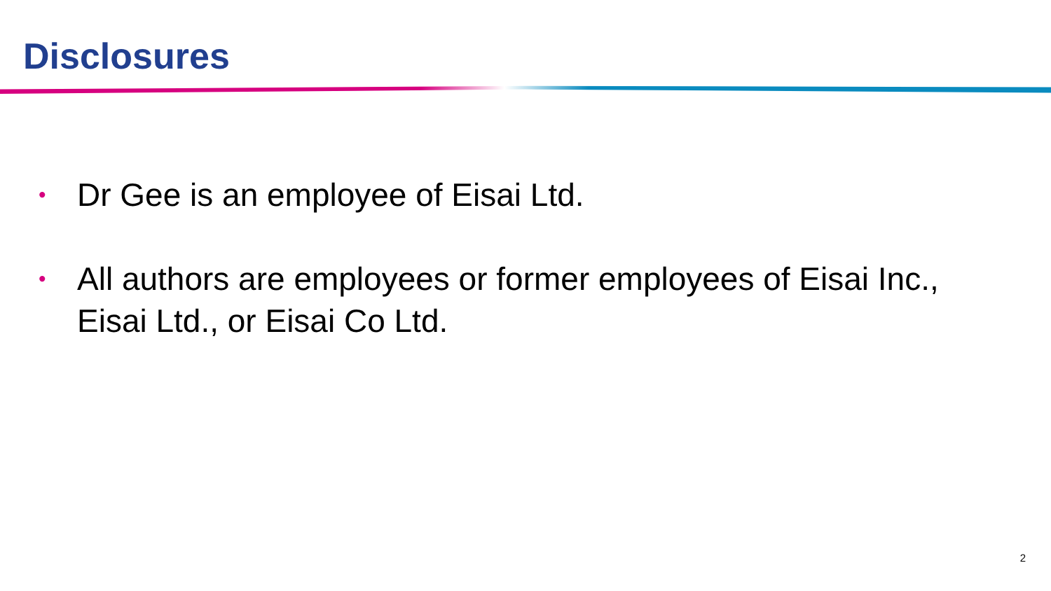Disclosures
• Dr Gee is an employee of Eisai Ltd.
• All authors are employees or former employees of Eisai Inc., Eisai Ltd., or Eisai Co Ltd.
2